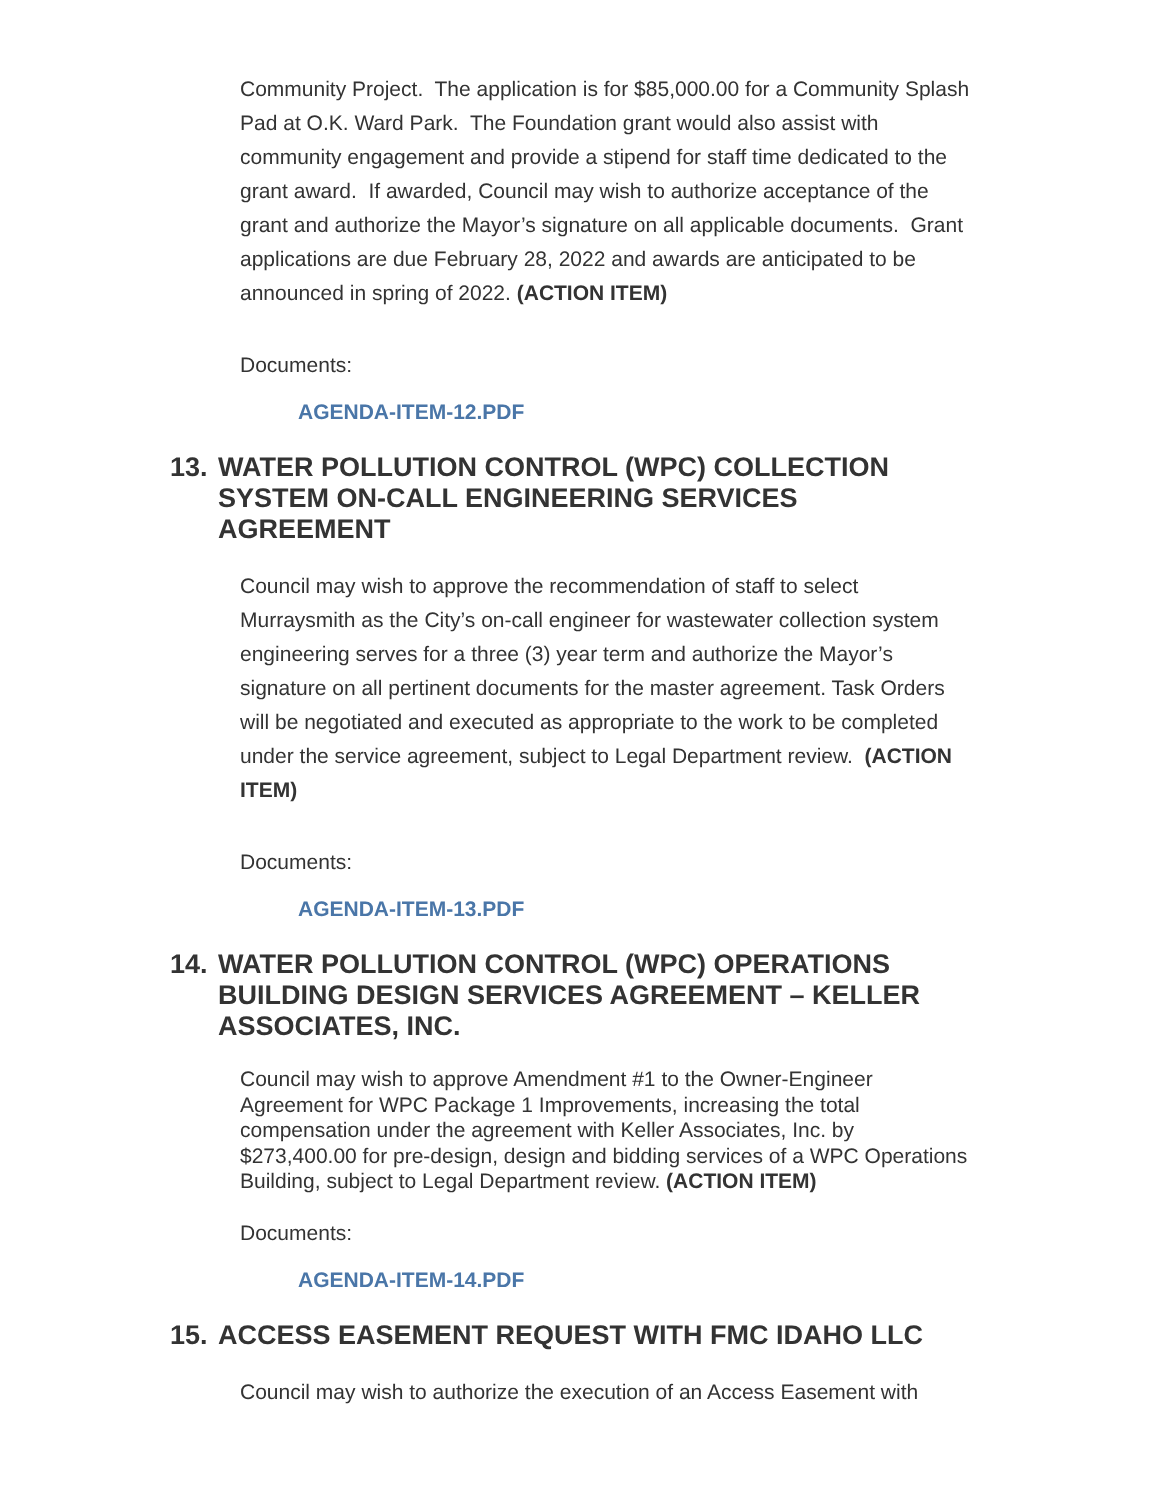Community Project. The application is for $85,000.00 for a Community Splash Pad at O.K. Ward Park. The Foundation grant would also assist with community engagement and provide a stipend for staff time dedicated to the grant award. If awarded, Council may wish to authorize acceptance of the grant and authorize the Mayor’s signature on all applicable documents. Grant applications are due February 28, 2022 and awards are anticipated to be announced in spring of 2022. (ACTION ITEM)
Documents:
AGENDA-ITEM-12.PDF
13. WATER POLLUTION CONTROL (WPC) COLLECTION SYSTEM ON-CALL ENGINEERING SERVICES AGREEMENT
Council may wish to approve the recommendation of staff to select Murraysmith as the City’s on-call engineer for wastewater collection system engineering serves for a three (3) year term and authorize the Mayor’s signature on all pertinent documents for the master agreement. Task Orders will be negotiated and executed as appropriate to the work to be completed under the service agreement, subject to Legal Department review. (ACTION ITEM)
Documents:
AGENDA-ITEM-13.PDF
14. WATER POLLUTION CONTROL (WPC) OPERATIONS BUILDING DESIGN SERVICES AGREEMENT – KELLER ASSOCIATES, INC.
Council may wish to approve Amendment #1 to the Owner-Engineer Agreement for WPC Package 1 Improvements, increasing the total compensation under the agreement with Keller Associates, Inc. by $273,400.00 for pre-design, design and bidding services of a WPC Operations Building, subject to Legal Department review. (ACTION ITEM)
Documents:
AGENDA-ITEM-14.PDF
15. ACCESS EASEMENT REQUEST WITH FMC IDAHO LLC
Council may wish to authorize the execution of an Access Easement with